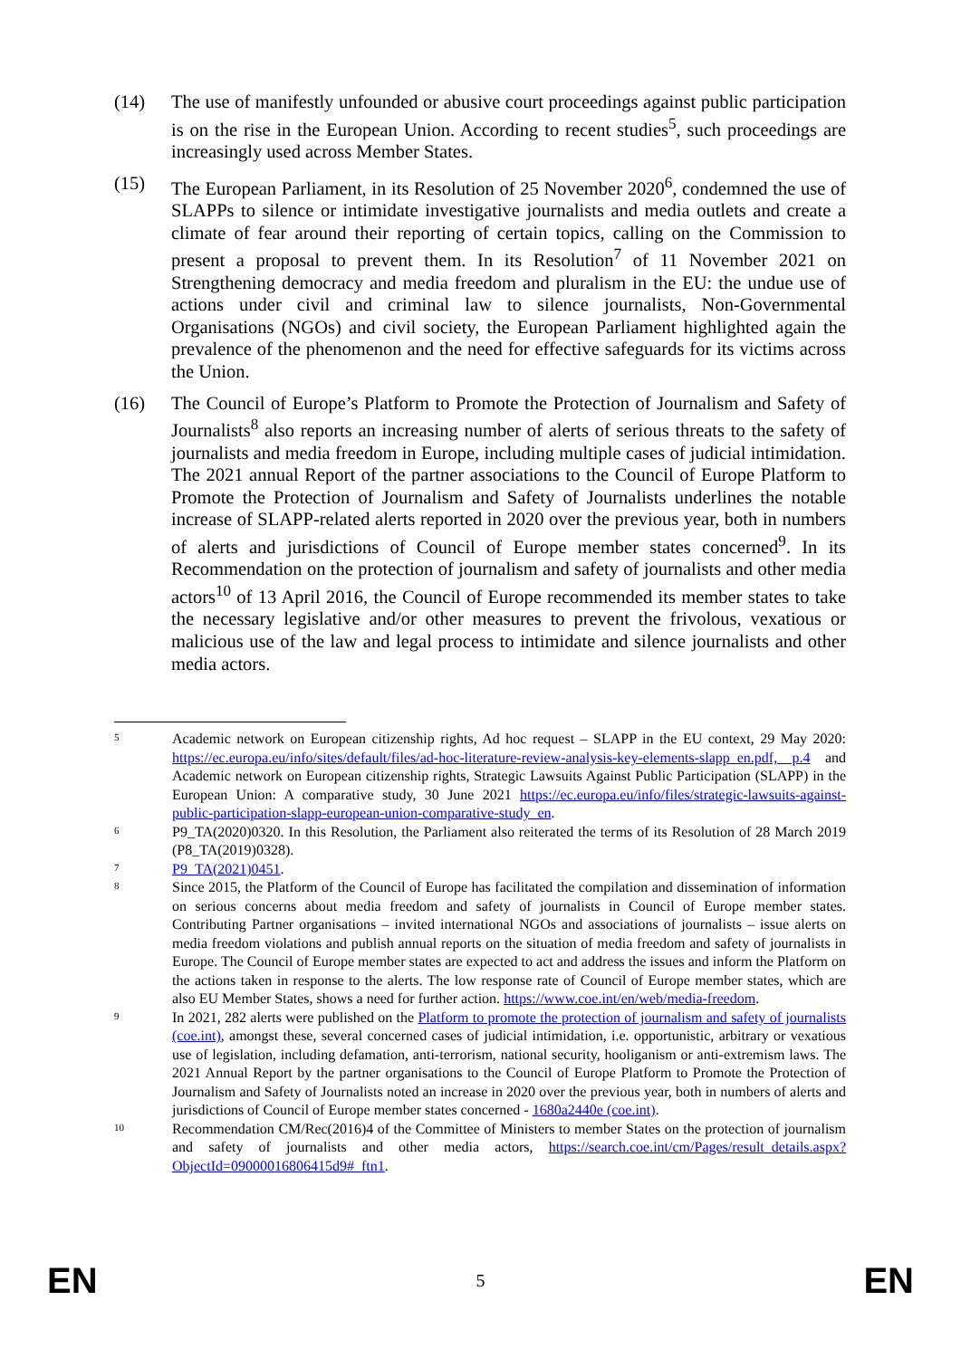(14) The use of manifestly unfounded or abusive court proceedings against public participation is on the rise in the European Union. According to recent studies<sup>5</sup>, such proceedings are increasingly used across Member States.
(15) The European Parliament, in its Resolution of 25 November 2020<sup>6</sup>, condemned the use of SLAPPs to silence or intimidate investigative journalists and media outlets and create a climate of fear around their reporting of certain topics, calling on the Commission to present a proposal to prevent them. In its Resolution<sup>7</sup> of 11 November 2021 on Strengthening democracy and media freedom and pluralism in the EU: the undue use of actions under civil and criminal law to silence journalists, Non-Governmental Organisations (NGOs) and civil society, the European Parliament highlighted again the prevalence of the phenomenon and the need for effective safeguards for its victims across the Union.
(16) The Council of Europe’s Platform to Promote the Protection of Journalism and Safety of Journalists<sup>8</sup> also reports an increasing number of alerts of serious threats to the safety of journalists and media freedom in Europe, including multiple cases of judicial intimidation. The 2021 annual Report of the partner associations to the Council of Europe Platform to Promote the Protection of Journalism and Safety of Journalists underlines the notable increase of SLAPP-related alerts reported in 2020 over the previous year, both in numbers of alerts and jurisdictions of Council of Europe member states concerned<sup>9</sup>. In its Recommendation on the protection of journalism and safety of journalists and other media actors<sup>10</sup> of 13 April 2016, the Council of Europe recommended its member states to take the necessary legislative and/or other measures to prevent the frivolous, vexatious or malicious use of the law and legal process to intimidate and silence journalists and other media actors.
5
Academic network on European citizenship rights, Ad hoc request – SLAPP in the EU context, 29 May 2020: https://ec.europa.eu/info/sites/default/files/ad-hoc-literature-review-analysis-key-elements-slapp_en.pdf, p.4 and Academic network on European citizenship rights, Strategic Lawsuits Against Public Participation (SLAPP) in the European Union: A comparative study, 30 June 2021 https://ec.europa.eu/info/files/strategic-lawsuits-against-public-participation-slapp-european-union-comparative-study_en.
6
P9_TA(2020)0320. In this Resolution, the Parliament also reiterated the terms of its Resolution of 28 March 2019 (P8_TA(2019)0328).
7
P9_TA(2021)0451.
8
Since 2015, the Platform of the Council of Europe has facilitated the compilation and dissemination of information on serious concerns about media freedom and safety of journalists in Council of Europe member states. Contributing Partner organisations – invited international NGOs and associations of journalists – issue alerts on media freedom violations and publish annual reports on the situation of media freedom and safety of journalists in Europe. The Council of Europe member states are expected to act and address the issues and inform the Platform on the actions taken in response to the alerts. The low response rate of Council of Europe member states, which are also EU Member States, shows a need for further action. https://www.coe.int/en/web/media-freedom.
9
In 2021, 282 alerts were published on the Platform to promote the protection of journalism and safety of journalists (coe.int), amongst these, several concerned cases of judicial intimidation, i.e. opportunistic, arbitrary or vexatious use of legislation, including defamation, anti-terrorism, national security, hooliganism or anti-extremism laws. The 2021 Annual Report by the partner organisations to the Council of Europe Platform to Promote the Protection of Journalism and Safety of Journalists noted an increase in 2020 over the previous year, both in numbers of alerts and jurisdictions of Council of Europe member states concerned - 1680a2440e (coe.int).
10
Recommendation CM/Rec(2016)4 of the Committee of Ministers to member States on the protection of journalism and safety of journalists and other media actors, https://search.coe.int/cm/Pages/result_details.aspx?ObjectId=09000016806415d9#_ftn1.
EN 5 EN